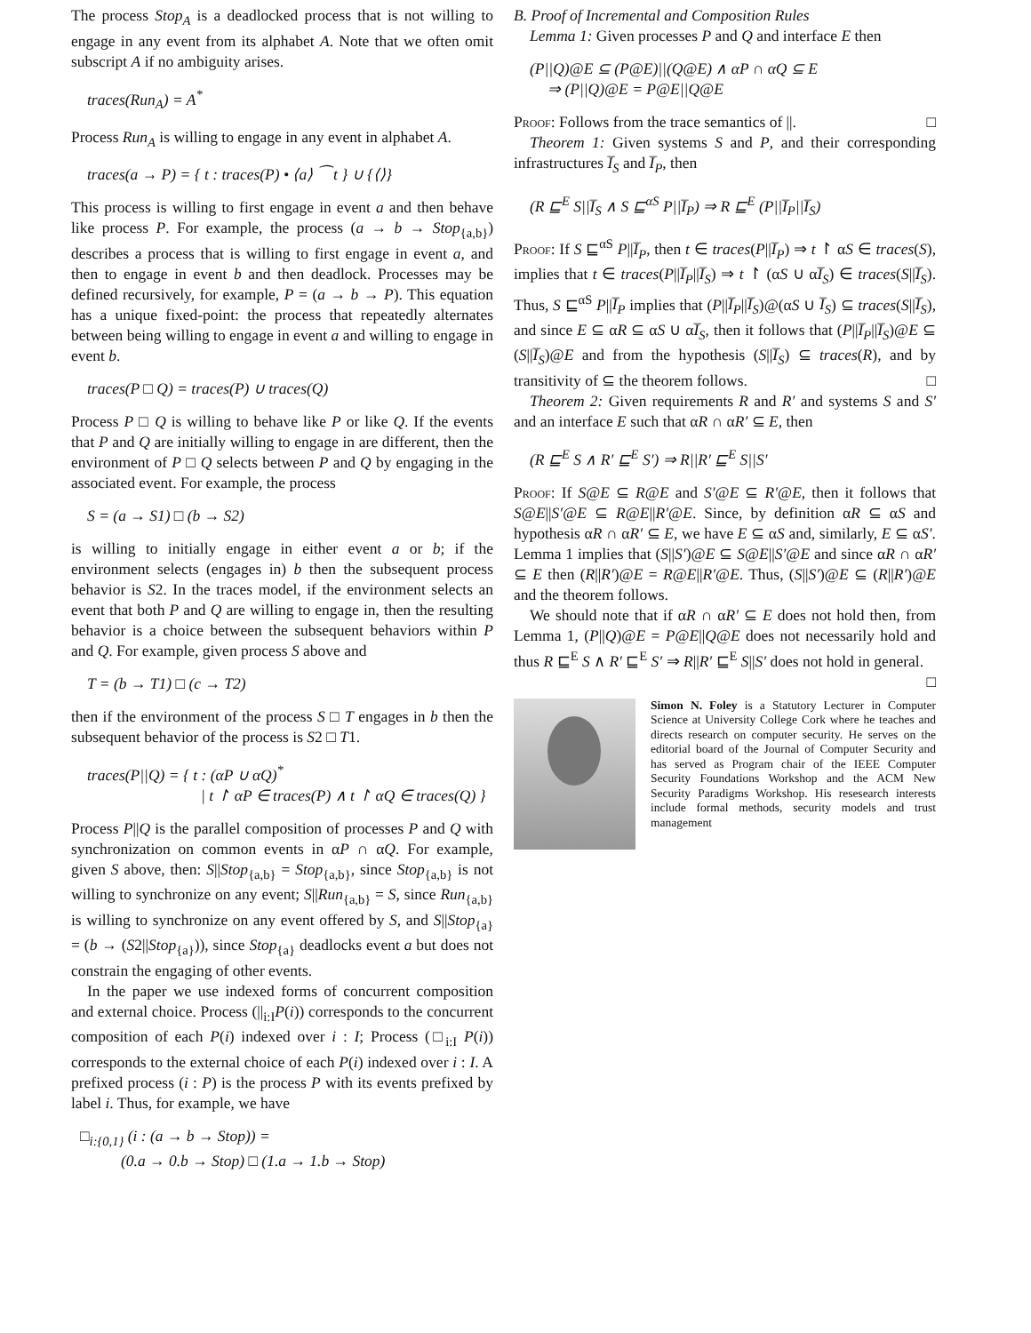The process Stop<sub>A</sub> is a deadlocked process that is not willing to engage in any event from its alphabet A. Note that we often omit subscript A if no ambiguity arises.
traces(Run<sub>A</sub>) = A<sup>*</sup>
Process Run<sub>A</sub> is willing to engage in any event in alphabet A.
traces(a → P) = { t : traces(P) • ⟨a⟩ ⁀ t } ∪ {⟨⟩}
This process is willing to first engage in event a and then behave like process P. For example, the process (a → b → Stop<sub>{a,b}</sub>) describes a process that is willing to first engage in event a, and then to engage in event b and then deadlock. Processes may be defined recursively, for example, P = (a → b → P). This equation has a unique fixed-point: the process that repeatedly alternates between being willing to engage in event a and willing to engage in event b.
traces(P □ Q) = traces(P) ∪ traces(Q)
Process P □ Q is willing to behave like P or like Q. If the events that P and Q are initially willing to engage in are different, then the environment of P □ Q selects between P and Q by engaging in the associated event. For example, the process
S = (a → S1) □ (b → S2)
is willing to initially engage in either event a or b; if the environment selects (engages in) b then the subsequent process behavior is S2. In the traces model, if the environment selects an event that both P and Q are willing to engage in, then the resulting behavior is a choice between the subsequent behaviors within P and Q. For example, given process S above and
T = (b → T1) □ (c → T2)
then if the environment of the process S □ T engages in b then the subsequent behavior of the process is S2 □ T1.
traces(P||Q) = { t : (αP ∪ αQ)<sup>*</sup>
| t ↾ αP ∈ traces(P) ∧ t ↾ αQ ∈ traces(Q) }
Process P||Q is the parallel composition of processes P and Q with synchronization on common events in αP ∩ αQ. For example, given S above, then: S||Stop<sub>{a,b}</sub> = Stop<sub>{a,b}</sub>, since Stop<sub>{a,b}</sub> is not willing to synchronize on any event; S||Run<sub>{a,b}</sub> = S, since Run<sub>{a,b}</sub> is willing to synchronize on any event offered by S, and S||Stop<sub>{a}</sub> = (b → (S2||Stop<sub>{a}</sub>)), since Stop<sub>{a}</sub> deadlocks event a but does not constrain the engaging of other events.
In the paper we use indexed forms of concurrent composition and external choice. Process (||<sub>i:I</sub>P(i)) corresponds to the concurrent composition of each P(i) indexed over i : I; Process (□<sub>i:I</sub> P(i)) corresponds to the external choice of each P(i) indexed over i : I. A prefixed process (i : P) is the process P with its events prefixed by label i. Thus, for example, we have
□<sub>i:{0,1}</sub> (i : (a → b → Stop)) =
(0.a → 0.b → Stop) □ (1.a → 1.b → Stop)
B. Proof of Incremental and Composition Rules
Lemma 1: Given processes P and Q and interface E then
(P||Q)@E ⊆ (P@E)||(Q@E) ∧ αP ∩ αQ ⊆ E
⇒ (P||Q)@E = P@E||Q@E
Proof: Follows from the trace semantics of ||. □
Theorem 1: Given systems S and P, and their corresponding infrastructures I̅<sub>S</sub> and I̅<sub>P</sub>, then
(R ⊑<sup>E</sup> S||I̅<sub>S</sub> ∧ S ⊑<sup>αS</sup> P||I̅<sub>P</sub>) ⇒ R ⊑<sup>E</sup> (P||I̅<sub>P</sub>||I̅<sub>S</sub>)
Proof: If S ⊑<sup>αS</sup> P||I̅<sub>P</sub>, then t ∈ traces(P||I̅<sub>P</sub>) ⇒ t ↾ αS ∈ traces(S), implies that t ∈ traces(P||I̅<sub>P</sub>||I̅<sub>S</sub>) ⇒ t ↾ (αS ∪ αI̅<sub>S</sub>) ∈ traces(S||I̅<sub>S</sub>). Thus, S ⊑<sup>αS</sup> P||I̅<sub>P</sub> implies that (P||I̅<sub>P</sub>||I̅<sub>S</sub>)@(αS ∪ I̅<sub>S</sub>) ⊆ traces(S||I̅<sub>S</sub>), and since E ⊆ αR ⊆ αS ∪ αI̅<sub>S</sub>, then it follows that (P||I̅<sub>P</sub>||I̅<sub>S</sub>)@E ⊆ (S||I̅<sub>S</sub>)@E and from the hypothesis (S||I̅<sub>S</sub>) ⊆ traces(R), and by transitivity of ⊆ the theorem follows. □
Theorem 2: Given requirements R and R′ and systems S and S′ and an interface E such that αR ∩ αR′ ⊆ E, then
(R ⊑<sup>E</sup> S ∧ R′ ⊑<sup>E</sup> S′) ⇒ R||R′ ⊑<sup>E</sup> S||S′
Proof: If S@E ⊆ R@E and S′@E ⊆ R′@E, then it follows that S@E||S′@E ⊆ R@E||R′@E. Since, by definition αR ⊆ αS and hypothesis αR ∩ αR′ ⊆ E, we have E ⊆ αS and, similarly, E ⊆ αS′. Lemma 1 implies that (S||S′)@E ⊆ S@E||S′@E and since αR ∩ αR′ ⊆ E then (R||R′)@E = R@E||R′@E. Thus, (S||S′)@E ⊆ (R||R′)@E and the theorem follows.
We should note that if αR ∩ αR′ ⊆ E does not hold then, from Lemma 1, (P||Q)@E = P@E||Q@E does not necessarily hold and thus R ⊑<sup>E</sup> S ∧ R′ ⊑<sup>E</sup> S′ ⇒ R||R′ ⊑<sup>E</sup> S||S′ does not hold in general. □
Simon N. Foley is a Statutory Lecturer in Computer Science at University College Cork where he teaches and directs research on computer security. He serves on the editorial board of the Journal of Computer Security and has served as Program chair of the IEEE Computer Security Foundations Workshop and the ACM New Security Paradigms Workshop. His resesearch interests include formal methods, security models and trust management